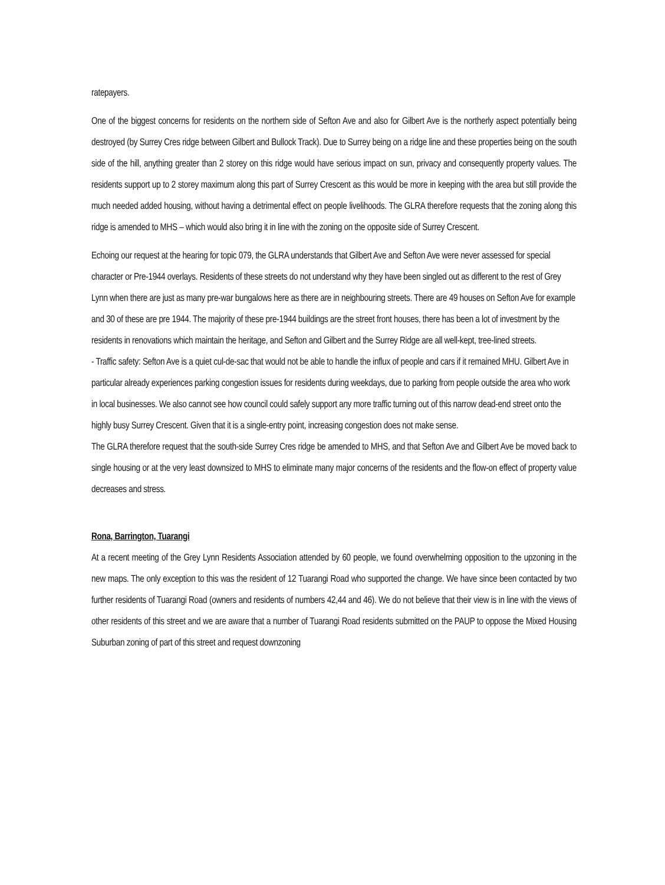ratepayers.
One of the biggest concerns for residents on the northern side of Sefton Ave and also for Gilbert Ave is the northerly aspect potentially being destroyed (by Surrey Cres ridge between Gilbert and Bullock Track). Due to Surrey being on a ridge line and these properties being on the south side of the hill, anything greater than 2 storey on this ridge would have serious impact on sun, privacy and consequently property values. The residents support up to 2 storey maximum along this part of Surrey Crescent as this would be more in keeping with the area but still provide the much needed added housing, without having a detrimental effect on people livelihoods. The GLRA therefore requests that the zoning along this ridge is amended to MHS – which would also bring it in line with the zoning on the opposite side of Surrey Crescent.
Echoing our request at the hearing for topic 079, the GLRA understands that Gilbert Ave and Sefton Ave were never assessed for special character or Pre-1944 overlays. Residents of these streets do not understand why they have been singled out as different to the rest of Grey Lynn when there are just as many pre-war bungalows here as there are in neighbouring streets. There are 49 houses on Sefton Ave for example and 30 of these are pre 1944. The majority of these pre-1944 buildings are the street front houses, there has been a lot of investment by the residents in renovations which maintain the heritage, and Sefton and Gilbert and the Surrey Ridge are all well-kept, tree-lined streets.
- Traffic safety: Sefton Ave is a quiet cul-de-sac that would not be able to handle the influx of people and cars if it remained MHU. Gilbert Ave in particular already experiences parking congestion issues for residents during weekdays, due to parking from people outside the area who work in local businesses. We also cannot see how council could safely support any more traffic turning out of this narrow dead-end street onto the highly busy Surrey Crescent. Given that it is a single-entry point, increasing congestion does not make sense.
The GLRA therefore request that the south-side Surrey Cres ridge be amended to MHS, and that Sefton Ave and Gilbert Ave be moved back to single housing or at the very least downsized to MHS to eliminate many major concerns of the residents and the flow-on effect of property value decreases and stress.
Rona, Barrington, Tuarangi
At a recent meeting of the Grey Lynn Residents Association attended by 60 people, we found overwhelming opposition to the upzoning in the new maps. The only exception to this was the resident of 12 Tuarangi Road who supported the change. We have since been contacted by two further residents of Tuarangi Road (owners and residents of numbers 42,44 and 46). We do not believe that their view is in line with the views of other residents of this street and we are aware that a number of Tuarangi Road residents submitted on the PAUP to oppose the Mixed Housing Suburban zoning of part of this street and request downzoning